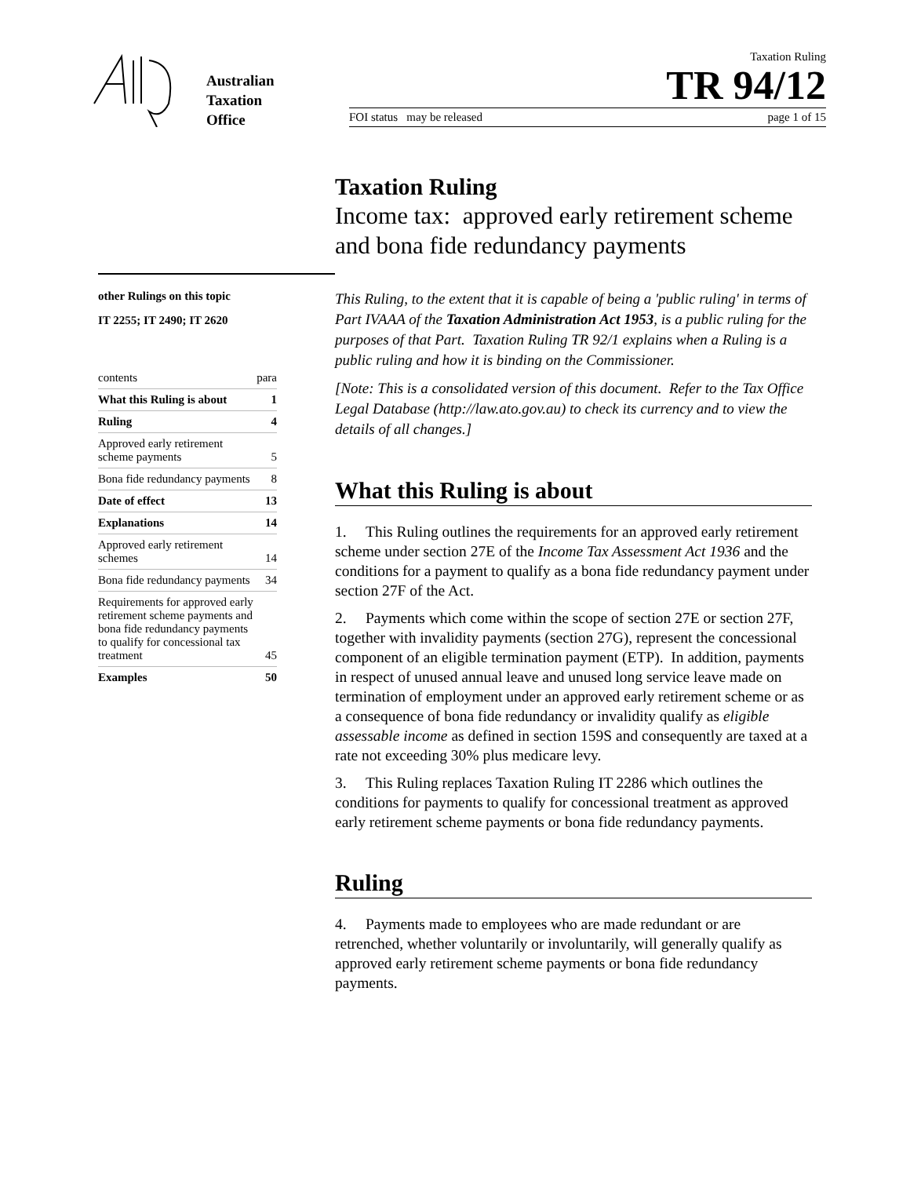Australian
Taxation
Office
Taxation Ruling
TR 94/12
FOI status may be released page 1 of 15
other Rulings on this topic
IT 2255; IT 2490; IT 2620
| contents | para |
| What this Ruling is about | 1 |
| Ruling | 4 |
| Approved early retirement scheme payments | 5 |
| Bona fide redundancy payments | 8 |
| Date of effect | 13 |
| Explanations | 14 |
| Approved early retirement schemes | 14 |
| Bona fide redundancy payments | 34 |
| Requirements for approved early retirement scheme payments and bona fide redundancy payments to qualify for concessional tax treatment | 45 |
| Examples | 50 |
Taxation Ruling
Income tax: approved early retirement scheme and bona fide redundancy payments
This Ruling, to the extent that it is capable of being a 'public ruling' in terms of Part IVAAA of the Taxation Administration Act 1953, is a public ruling for the purposes of that Part. Taxation Ruling TR 92/1 explains when a Ruling is a public ruling and how it is binding on the Commissioner.
[Note: This is a consolidated version of this document. Refer to the Tax Office Legal Database (http://law.ato.gov.au) to check its currency and to view the details of all changes.]
What this Ruling is about
1. This Ruling outlines the requirements for an approved early retirement scheme under section 27E of the Income Tax Assessment Act 1936 and the conditions for a payment to qualify as a bona fide redundancy payment under section 27F of the Act.
2. Payments which come within the scope of section 27E or section 27F, together with invalidity payments (section 27G), represent the concessional component of an eligible termination payment (ETP). In addition, payments in respect of unused annual leave and unused long service leave made on termination of employment under an approved early retirement scheme or as a consequence of bona fide redundancy or invalidity qualify as eligible assessable income as defined in section 159S and consequently are taxed at a rate not exceeding 30% plus medicare levy.
3. This Ruling replaces Taxation Ruling IT 2286 which outlines the conditions for payments to qualify for concessional treatment as approved early retirement scheme payments or bona fide redundancy payments.
Ruling
4. Payments made to employees who are made redundant or are retrenched, whether voluntarily or involuntarily, will generally qualify as approved early retirement scheme payments or bona fide redundancy payments.